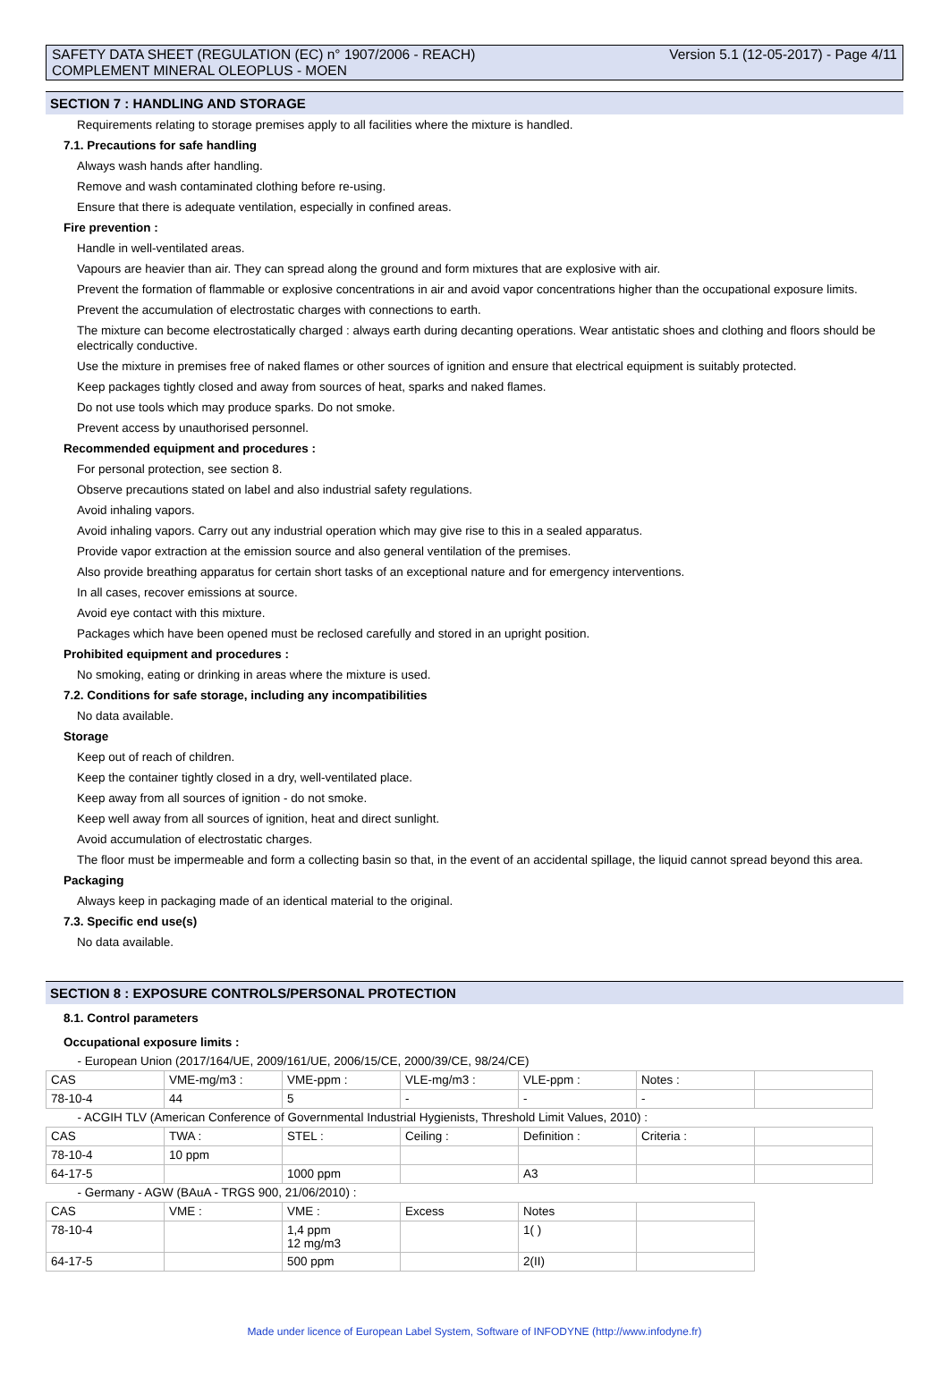SAFETY DATA SHEET (REGULATION (EC) n° 1907/2006 - REACH)
COMPLEMENT MINERAL OLEOPLUS - MOEN
Version 5.1 (12-05-2017) - Page 4/11
SECTION 7 : HANDLING AND STORAGE
Requirements relating to storage premises apply to all facilities where the mixture is handled.
7.1. Precautions for safe handling
Always wash hands after handling.
Remove and wash contaminated clothing before re-using.
Ensure that there is adequate ventilation, especially in confined areas.
Fire prevention :
Handle in well-ventilated areas.
Vapours are heavier than air. They can spread along the ground and form mixtures that are explosive with air.
Prevent the formation of flammable or explosive concentrations in air and avoid vapor concentrations higher than the occupational exposure limits.
Prevent the accumulation of electrostatic charges with connections to earth.
The mixture can become electrostatically charged : always earth during decanting operations. Wear antistatic shoes and clothing and floors should be electrically conductive.
Use the mixture in premises free of naked flames or other sources of ignition and ensure that electrical equipment is suitably protected.
Keep packages tightly closed and away from sources of heat, sparks and naked flames.
Do not use tools which may produce sparks. Do not smoke.
Prevent access by unauthorised personnel.
Recommended equipment and procedures :
For personal protection, see section 8.
Observe precautions stated on label and also industrial safety regulations.
Avoid inhaling vapors.
Avoid inhaling vapors. Carry out any industrial operation which may give rise to this in a sealed apparatus.
Provide vapor extraction at the emission source and also general ventilation of the premises.
Also provide breathing apparatus for certain short tasks of an exceptional nature and for emergency interventions.
In all cases, recover emissions at source.
Avoid eye contact with this mixture.
Packages which have been opened must be reclosed carefully and stored in an upright position.
Prohibited equipment and procedures :
No smoking, eating or drinking in areas where the mixture is used.
7.2. Conditions for safe storage, including any incompatibilities
No data available.
Storage
Keep out of reach of children.
Keep the container tightly closed in a dry, well-ventilated place.
Keep away from all sources of ignition - do not smoke.
Keep well away from all sources of ignition, heat and direct sunlight.
Avoid accumulation of electrostatic charges.
The floor must be impermeable and form a collecting basin so that, in the event of an accidental spillage, the liquid cannot spread beyond this area.
Packaging
Always keep in packaging made of an identical material to the original.
7.3. Specific end use(s)
No data available.
SECTION 8 : EXPOSURE CONTROLS/PERSONAL PROTECTION
8.1. Control parameters
Occupational exposure limits :
| - European Union (2017/164/UE, 2009/161/UE, 2006/15/CE, 2000/39/CE, 98/24/CE) | | | | | | |
| CAS | VME-mg/m3 : | VME-ppm : | VLE-mg/m3 : | VLE-ppm : | Notes : | |
| 78-10-4 | 44 | 5 | - | - | - | |
| - ACGIH TLV (American Conference of Governmental Industrial Hygienists, Threshold Limit Values, 2010) : | | | | | | |
| CAS | TWA : | STEL : | Ceiling : | Definition : | Criteria : | |
| 78-10-4 | 10 ppm | | | | | |
| 64-17-5 | | 1000 ppm | | A3 | | |
| - Germany - AGW (BAuA - TRGS 900, 21/06/2010) : | | | | | | |
| CAS | VME : | VME : | Excess | Notes | | |
| 78-10-4 | | 1,4 ppm 12 mg/m3 | | 1( ) | | |
| 64-17-5 | | 500 ppm | | 2(II) | | |
Made under licence of European Label System, Software of INFODYNE (http://www.infodyne.fr)